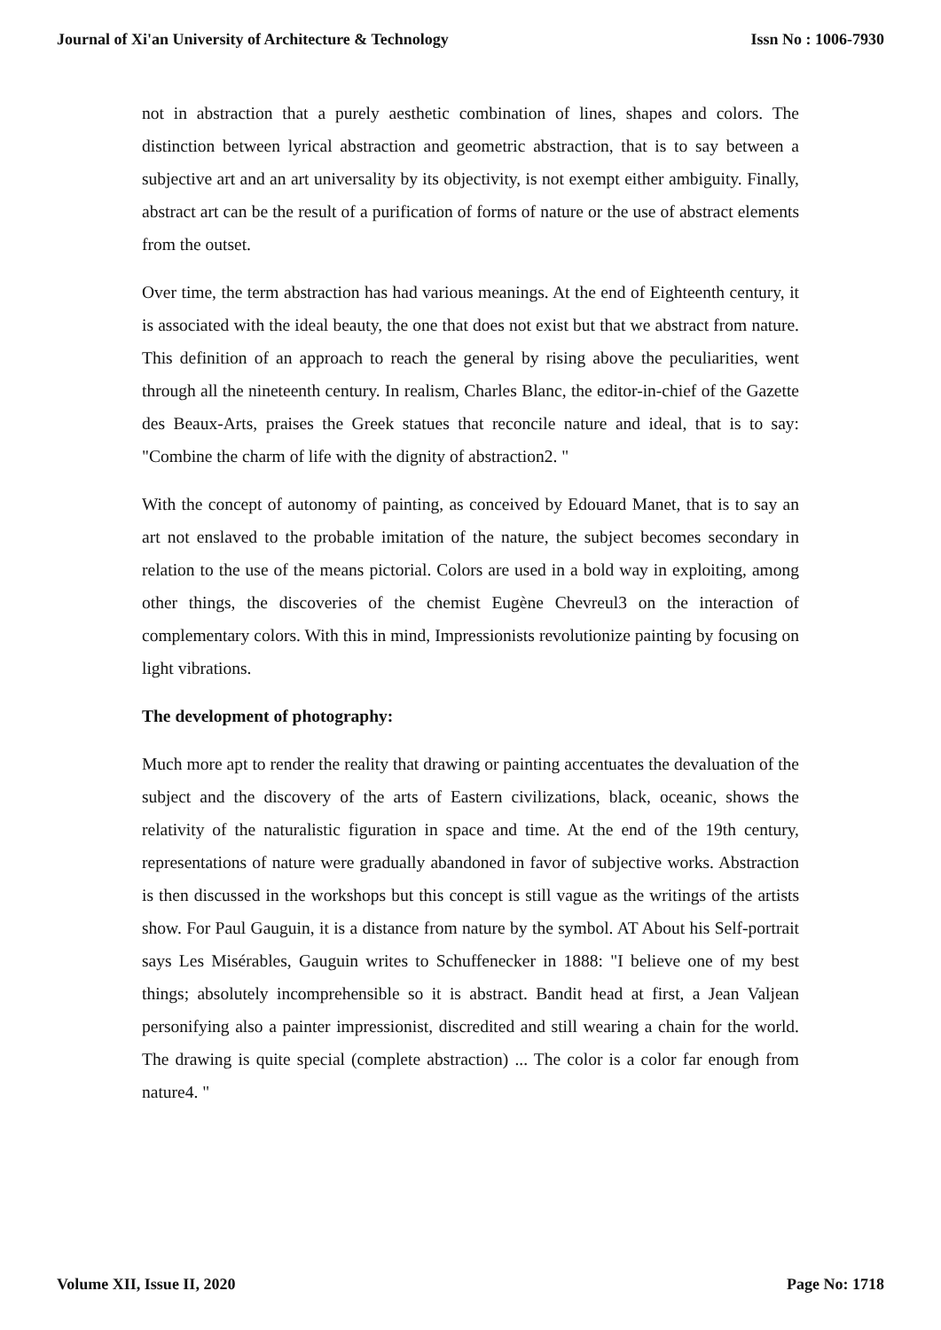Journal of Xi'an University of Architecture & Technology Issn No : 1006-7930
not in abstraction that a purely aesthetic combination of lines, shapes and colors. The distinction between lyrical abstraction and geometric abstraction, that is to say between a subjective art and an art universality by its objectivity, is not exempt either ambiguity. Finally, abstract art can be the result of a purification of forms of nature or the use of abstract elements from the outset.
Over time, the term abstraction has had various meanings. At the end of Eighteenth century, it is associated with the ideal beauty, the one that does not exist but that we abstract from nature. This definition of an approach to reach the general by rising above the peculiarities, went through all the nineteenth century. In realism, Charles Blanc, the editor-in-chief of the Gazette des Beaux-Arts, praises the Greek statues that reconcile nature and ideal, that is to say: "Combine the charm of life with the dignity of abstraction2. "
With the concept of autonomy of painting, as conceived by Edouard Manet, that is to say an art not enslaved to the probable imitation of the nature, the subject becomes secondary in relation to the use of the means pictorial. Colors are used in a bold way in exploiting, among other things, the discoveries of the chemist Eugène Chevreul3 on the interaction of complementary colors. With this in mind, Impressionists revolutionize painting by focusing on light vibrations.
The development of photography:
Much more apt to render the reality that drawing or painting accentuates the devaluation of the subject and the discovery of the arts of Eastern civilizations, black, oceanic, shows the relativity of the naturalistic figuration in space and time. At the end of the 19th century, representations of nature were gradually abandoned in favor of subjective works. Abstraction is then discussed in the workshops but this concept is still vague as the writings of the artists show. For Paul Gauguin, it is a distance from nature by the symbol. AT About his Self-portrait says Les Misérables, Gauguin writes to Schuffenecker in 1888: "I believe one of my best things; absolutely incomprehensible so it is abstract. Bandit head at first, a Jean Valjean personifying also a painter impressionist, discredited and still wearing a chain for the world. The drawing is quite special (complete abstraction) ... The color is a color far enough from nature4. "
Volume XII, Issue II, 2020 Page No: 1718